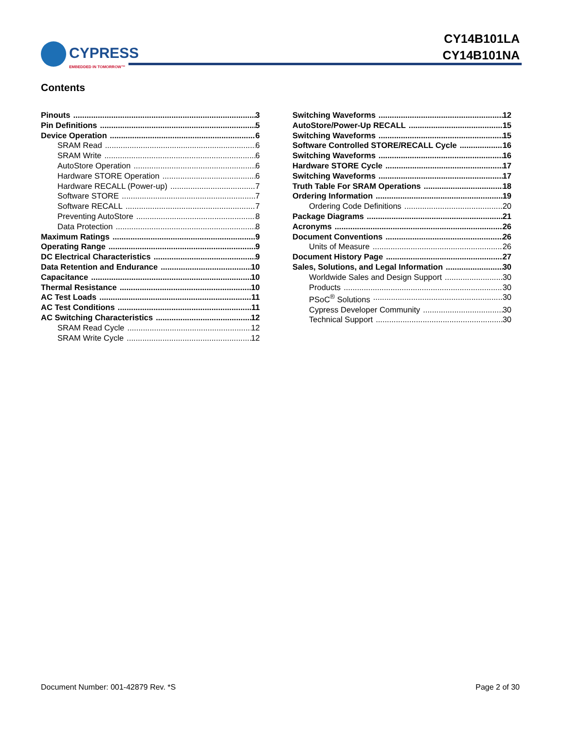CYPRESS
EMBEDDED IN TOMORROW™
CY14B101LA
CY14B101NA
Contents
Pinouts 3
Pin Definitions 5
Device Operation 6
SRAM Read 6
SRAM Write 6
AutoStore Operation 6
Hardware STORE Operation 6
Hardware RECALL (Power-up) 7
Software STORE 7
Software RECALL 7
Preventing AutoStore 8
Data Protection 8
Maximum Ratings 9
Operating Range 9
DC Electrical Characteristics 9
Data Retention and Endurance 10
Capacitance 10
Thermal Resistance 10
AC Test Loads 11
AC Test Conditions 11
AC Switching Characteristics 12
SRAM Read Cycle 12
SRAM Write Cycle 12
Switching Waveforms 12
AutoStore/Power-Up RECALL 15
Switching Waveforms 15
Software Controlled STORE/RECALL Cycle 16
Switching Waveforms 16
Hardware STORE Cycle 17
Switching Waveforms 17
Truth Table For SRAM Operations 18
Ordering Information 19
Ordering Code Definitions 20
Package Diagrams 21
Acronyms 26
Document Conventions 26
Units of Measure 26
Document History Page 27
Sales, Solutions, and Legal Information 30
Worldwide Sales and Design Support 30
Products 30
PSoC<sup>®</sup> Solutions 30
Cypress Developer Community 30
Technical Support 30
Document Number: 001-42879 Rev. *S Page 2 of 30